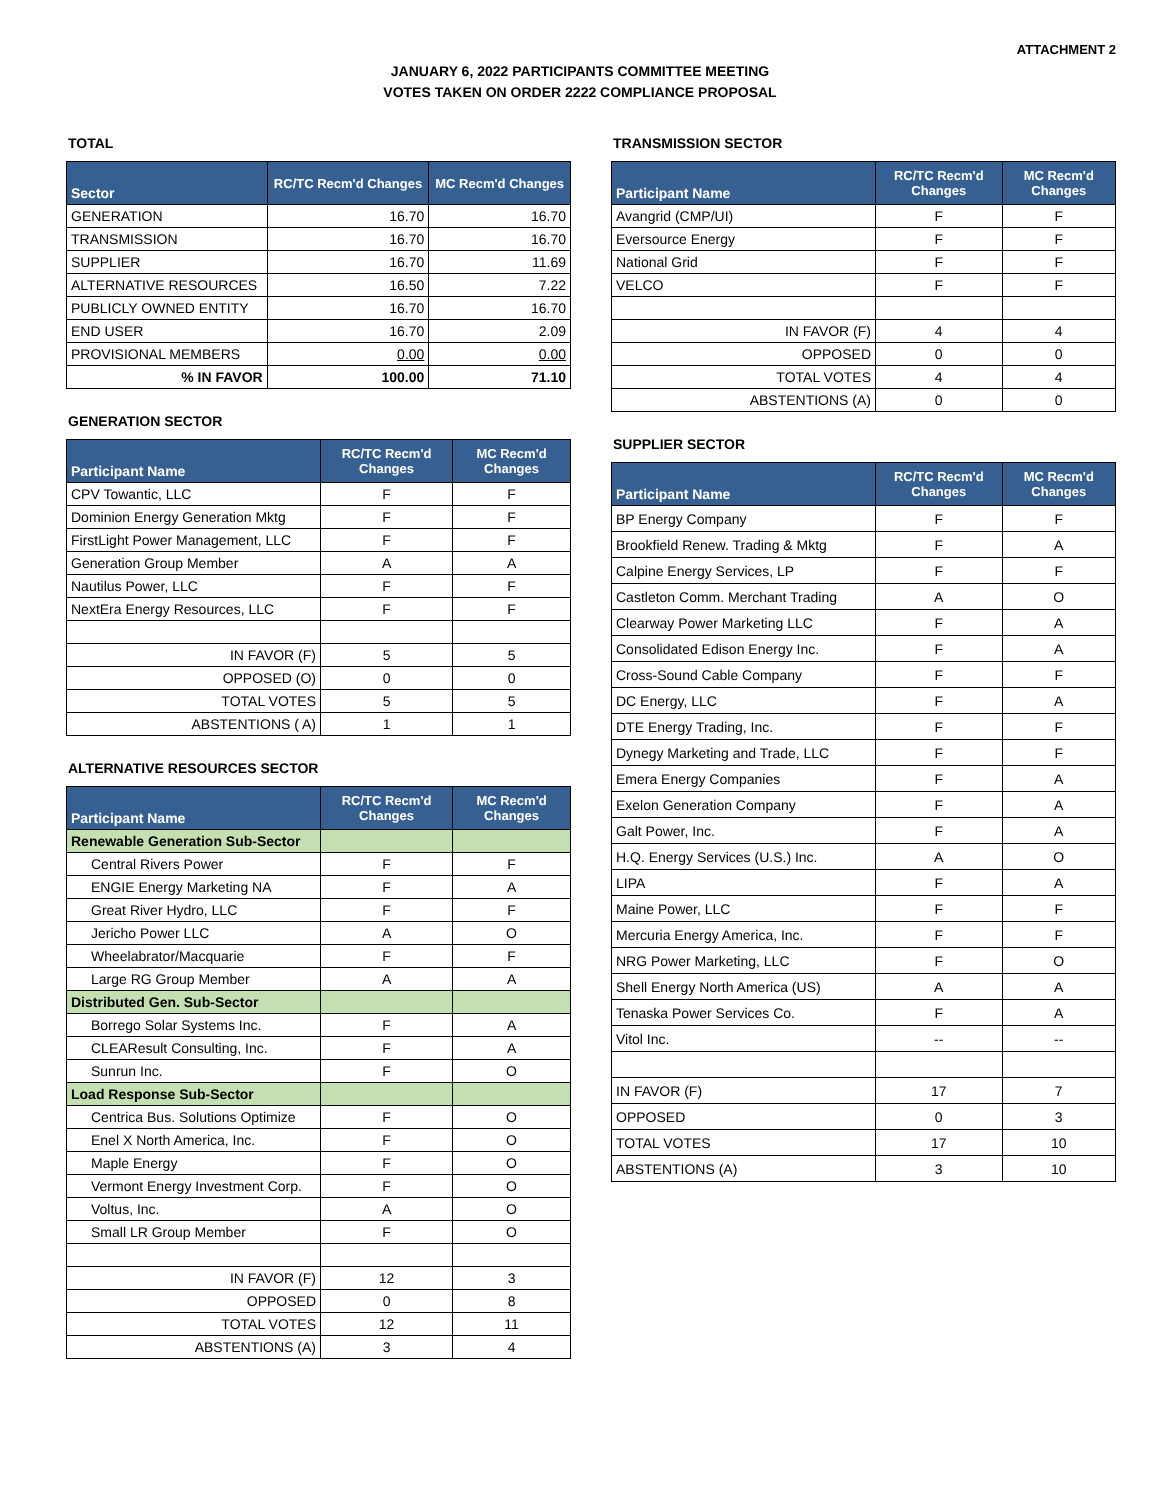ATTACHMENT 2
JANUARY 6, 2022 PARTICIPANTS COMMITTEE MEETING
VOTES TAKEN ON ORDER 2222 COMPLIANCE PROPOSAL
TOTAL
| Sector | RC/TC Recm'd Changes | MC Recm'd Changes |
| --- | --- | --- |
| GENERATION | 16.70 | 16.70 |
| TRANSMISSION | 16.70 | 16.70 |
| SUPPLIER | 16.70 | 11.69 |
| ALTERNATIVE RESOURCES | 16.50 | 7.22 |
| PUBLICLY OWNED ENTITY | 16.70 | 16.70 |
| END USER | 16.70 | 2.09 |
| PROVISIONAL MEMBERS | 0.00 | 0.00 |
| % IN FAVOR | 100.00 | 71.10 |
GENERATION SECTOR
| Participant Name | RC/TC Recm'd Changes | MC Recm'd Changes |
| --- | --- | --- |
| CPV Towantic, LLC | F | F |
| Dominion Energy Generation Mktg | F | F |
| FirstLight Power Management, LLC | F | F |
| Generation Group Member | A | A |
| Nautilus Power, LLC | F | F |
| NextEra Energy Resources, LLC | F | F |
| IN FAVOR (F) | 5 | 5 |
| OPPOSED (O) | 0 | 0 |
| TOTAL VOTES | 5 | 5 |
| ABSTENTIONS ( A) | 1 | 1 |
ALTERNATIVE RESOURCES SECTOR
| Participant Name | RC/TC Recm'd Changes | MC Recm'd Changes |
| --- | --- | --- |
| Renewable Generation Sub-Sector | | |
| Central Rivers Power | F | F |
| ENGIE Energy Marketing NA | F | A |
| Great River Hydro, LLC | F | F |
| Jericho Power LLC | A | O |
| Wheelabrator/Macquarie | F | F |
| Large RG Group Member | A | A |
| Distributed Gen. Sub-Sector | | |
| Borrego Solar Systems Inc. | F | A |
| CLEAResult Consulting, Inc. | F | A |
| Sunrun Inc. | F | O |
| Load Response Sub-Sector | | |
| Centrica Bus. Solutions Optimize | F | O |
| Enel X North America, Inc. | F | O |
| Maple Energy | F | O |
| Vermont Energy Investment Corp. | F | O |
| Voltus, Inc. | A | O |
| Small LR Group Member | F | O |
| IN FAVOR (F) | 12 | 3 |
| OPPOSED | 0 | 8 |
| TOTAL VOTES | 12 | 11 |
| ABSTENTIONS (A) | 3 | 4 |
TRANSMISSION SECTOR
| Participant Name | RC/TC Recm'd Changes | MC Recm'd Changes |
| --- | --- | --- |
| Avangrid (CMP/UI) | F | F |
| Eversource Energy | F | F |
| National Grid | F | F |
| VELCO | F | F |
| IN FAVOR (F) | 4 | 4 |
| OPPOSED | 0 | 0 |
| TOTAL VOTES | 4 | 4 |
| ABSTENTIONS (A) | 0 | 0 |
SUPPLIER SECTOR
| Participant Name | RC/TC Recm'd Changes | MC Recm'd Changes |
| --- | --- | --- |
| BP Energy Company | F | F |
| Brookfield Renew. Trading & Mktg | F | A |
| Calpine Energy Services, LP | F | F |
| Castleton Comm. Merchant Trading | A | O |
| Clearway Power Marketing LLC | F | A |
| Consolidated Edison Energy Inc. | F | A |
| Cross-Sound Cable Company | F | F |
| DC Energy, LLC | F | A |
| DTE Energy Trading, Inc. | F | F |
| Dynegy Marketing and Trade, LLC | F | F |
| Emera Energy Companies | F | A |
| Exelon Generation Company | F | A |
| Galt Power, Inc. | F | A |
| H.Q. Energy Services (U.S.) Inc. | A | O |
| LIPA | F | A |
| Maine Power, LLC | F | F |
| Mercuria Energy America, Inc. | F | F |
| NRG Power Marketing, LLC | F | O |
| Shell Energy North America (US) | A | A |
| Tenaska Power Services Co. | F | A |
| Vitol Inc. | -- | -- |
| IN FAVOR (F) | 17 | 7 |
| OPPOSED | 0 | 3 |
| TOTAL VOTES | 17 | 10 |
| ABSTENTIONS (A) | 3 | 10 |